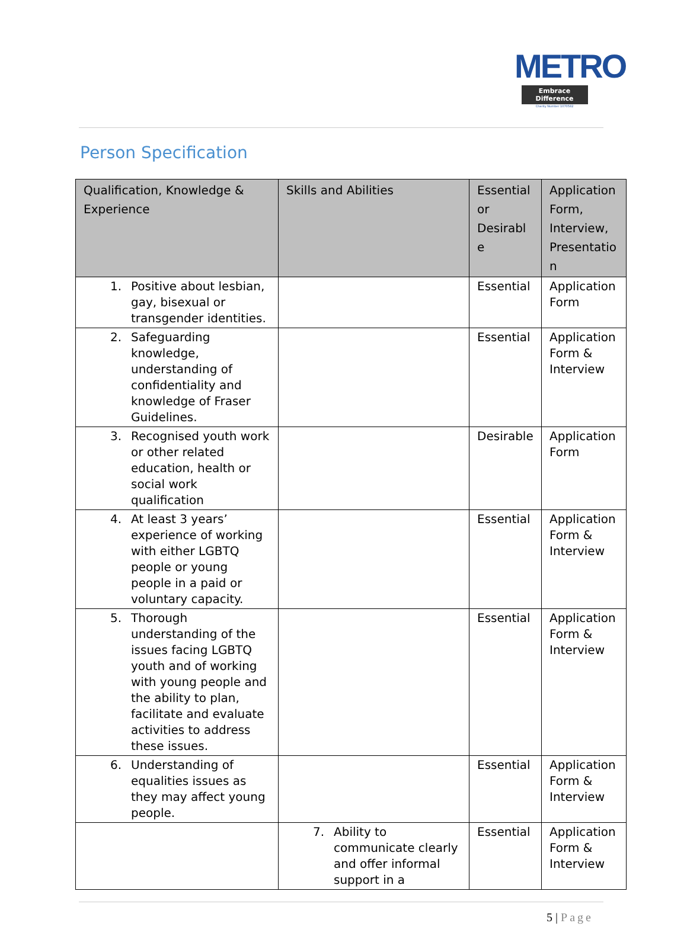METRO
Embrace Difference
Charity Number 1070582
Person Specification
| Qualification, Knowledge & Experience | Skills and Abilities | Essential or Desirabl e | Application Form, Interview, Presentatio n |
| --- | --- | --- | --- |
| 1. Positive about lesbian, gay, bisexual or transgender identities. | | Essential | Application Form |
| 2. Safeguarding knowledge, understanding of confidentiality and knowledge of Fraser Guidelines. | | Essential | Application Form & Interview |
| 3. Recognised youth work or other related education, health or social work qualification | | Desirable | Application Form |
| 4. At least 3 years’ experience of working with either LGBTQ people or young people in a paid or voluntary capacity. | | Essential | Application Form & Interview |
| 5. Thorough understanding of the issues facing LGBTQ youth and of working with young people and the ability to plan, facilitate and evaluate activities to address these issues. | | Essential | Application Form & Interview |
| 6. Understanding of equalities issues as they may affect young people. | | Essential | Application Form & Interview |
| | 7. Ability to communicate clearly and offer informal support in a | Essential | Application Form & Interview |
5 | Page